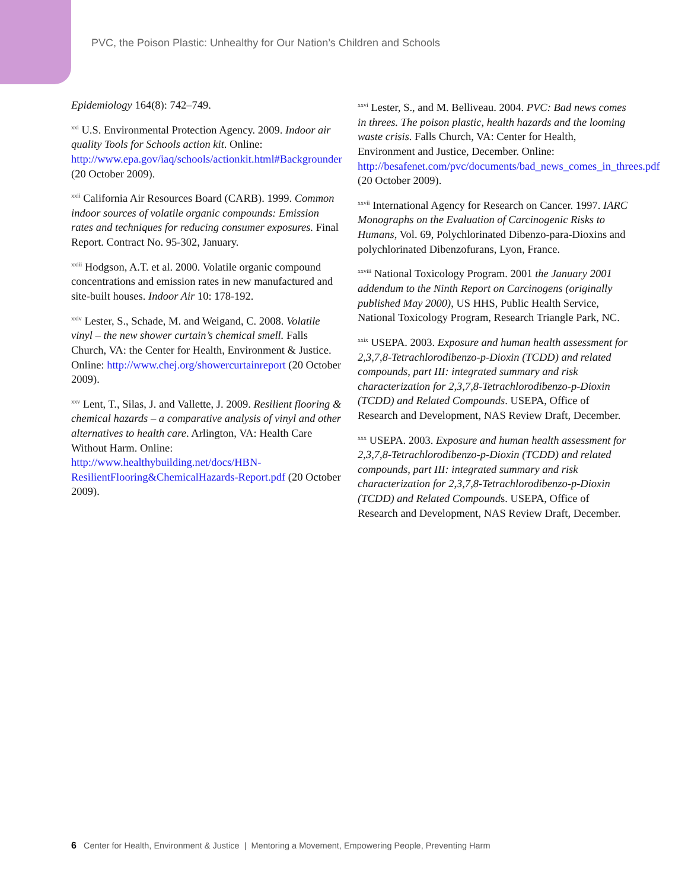PVC, the Poison Plastic: Unhealthy for Our Nation’s Children and Schools
Epidemiology 164(8): 742–749.
<sup>xxi</sup> U.S. Environmental Protection Agency. 2009. Indoor air quality Tools for Schools action kit. Online: http://www.epa.gov/iaq/schools/actionkit.html#Backgrounder (20 October 2009).
<sup>xxii</sup> California Air Resources Board (CARB). 1999. Common indoor sources of volatile organic compounds: Emission rates and techniques for reducing consumer exposures. Final Report. Contract No. 95-302, January.
<sup>xxiii</sup> Hodgson, A.T. et al. 2000. Volatile organic compound concentrations and emission rates in new manufactured and site-built houses. Indoor Air 10: 178-192.
<sup>xxiv</sup> Lester, S., Schade, M. and Weigand, C. 2008. Volatile vinyl – the new shower curtain’s chemical smell. Falls Church, VA: the Center for Health, Environment & Justice. Online: http://www.chej.org/showercurtainreport (20 October 2009).
<sup>xxv</sup> Lent, T., Silas, J. and Vallette, J. 2009. Resilient flooring & chemical hazards – a comparative analysis of vinyl and other alternatives to health care. Arlington, VA: Health Care Without Harm. Online: http://www.healthybuilding.net/docs/HBN-ResilientFlooring&ChemicalHazards-Report.pdf (20 October 2009).
<sup>xxvi</sup> Lester, S., and M. Belliveau. 2004. PVC: Bad news comes in threes. The poison plastic, health hazards and the looming waste crisis. Falls Church, VA: Center for Health, Environment and Justice, December. Online: http://besafenet.com/pvc/documents/bad_news_comes_in_threes.pdf (20 October 2009).
<sup>xxvii</sup> International Agency for Research on Cancer. 1997. IARC Monographs on the Evaluation of Carcinogenic Risks to Humans, Vol. 69, Polychlorinated Dibenzo-para-Dioxins and polychlorinated Dibenzofurans, Lyon, France.
<sup>xxviii</sup> National Toxicology Program. 2001 the January 2001 addendum to the Ninth Report on Carcinogens (originally published May 2000), US HHS, Public Health Service, National Toxicology Program, Research Triangle Park, NC.
<sup>xxix</sup> USEPA. 2003. Exposure and human health assessment for 2,3,7,8-Tetrachlorodibenzo-p-Dioxin (TCDD) and related compounds, part III: integrated summary and risk characterization for 2,3,7,8-Tetrachlorodibenzo-p-Dioxin (TCDD) and Related Compounds. USEPA, Office of Research and Development, NAS Review Draft, December.
<sup>xxx</sup> USEPA. 2003. Exposure and human health assessment for 2,3,7,8-Tetrachlorodibenzo-p-Dioxin (TCDD) and related compounds, part III: integrated summary and risk characterization for 2,3,7,8-Tetrachlorodibenzo-p-Dioxin (TCDD) and Related Compounds. USEPA, Office of Research and Development, NAS Review Draft, December.
6 Center for Health, Environment & Justice | Mentoring a Movement, Empowering People, Preventing Harm